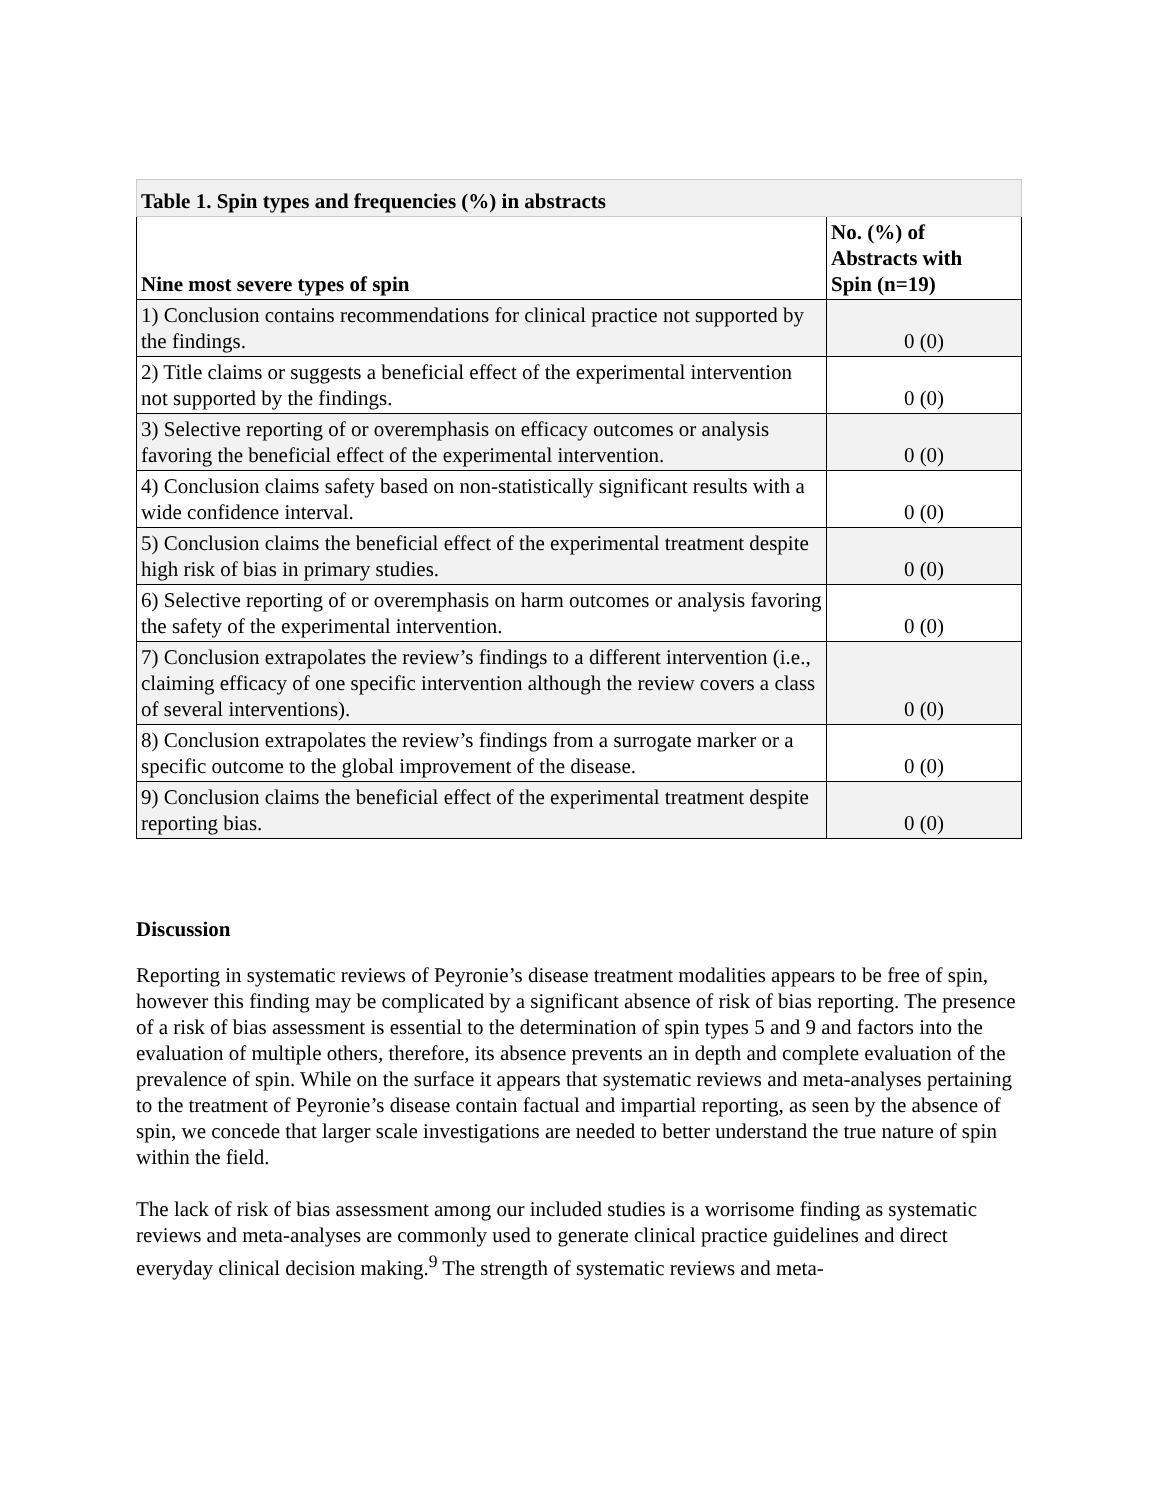| Table 1. Spin types and frequencies (%) in abstracts | |
| --- | --- |
| Nine most severe types of spin | No. (%) of Abstracts with Spin (n=19) |
| 1) Conclusion contains recommendations for clinical practice not supported by the findings. | 0 (0) |
| 2) Title claims or suggests a beneficial effect of the experimental intervention not supported by the findings. | 0 (0) |
| 3) Selective reporting of or overemphasis on efficacy outcomes or analysis favoring the beneficial effect of the experimental intervention. | 0 (0) |
| 4) Conclusion claims safety based on non-statistically significant results with a wide confidence interval. | 0 (0) |
| 5) Conclusion claims the beneficial effect of the experimental treatment despite high risk of bias in primary studies. | 0 (0) |
| 6) Selective reporting of or overemphasis on harm outcomes or analysis favoring the safety of the experimental intervention. | 0 (0) |
| 7) Conclusion extrapolates the review’s findings to a different intervention (i.e., claiming efficacy of one specific intervention although the review covers a class of several interventions). | 0 (0) |
| 8) Conclusion extrapolates the review’s findings from a surrogate marker or a specific outcome to the global improvement of the disease. | 0 (0) |
| 9) Conclusion claims the beneficial effect of the experimental treatment despite reporting bias. | 0 (0) |
Discussion
Reporting in systematic reviews of Peyronie’s disease treatment modalities appears to be free of spin, however this finding may be complicated by a significant absence of risk of bias reporting. The presence of a risk of bias assessment is essential to the determination of spin types 5 and 9 and factors into the evaluation of multiple others, therefore, its absence prevents an in depth and complete evaluation of the prevalence of spin. While on the surface it appears that systematic reviews and meta-analyses pertaining to the treatment of Peyronie’s disease contain factual and impartial reporting, as seen by the absence of spin, we concede that larger scale investigations are needed to better understand the true nature of spin within the field.
The lack of risk of bias assessment among our included studies is a worrisome finding as systematic reviews and meta-analyses are commonly used to generate clinical practice guidelines and direct everyday clinical decision making.<sup>9</sup> The strength of systematic reviews and meta-